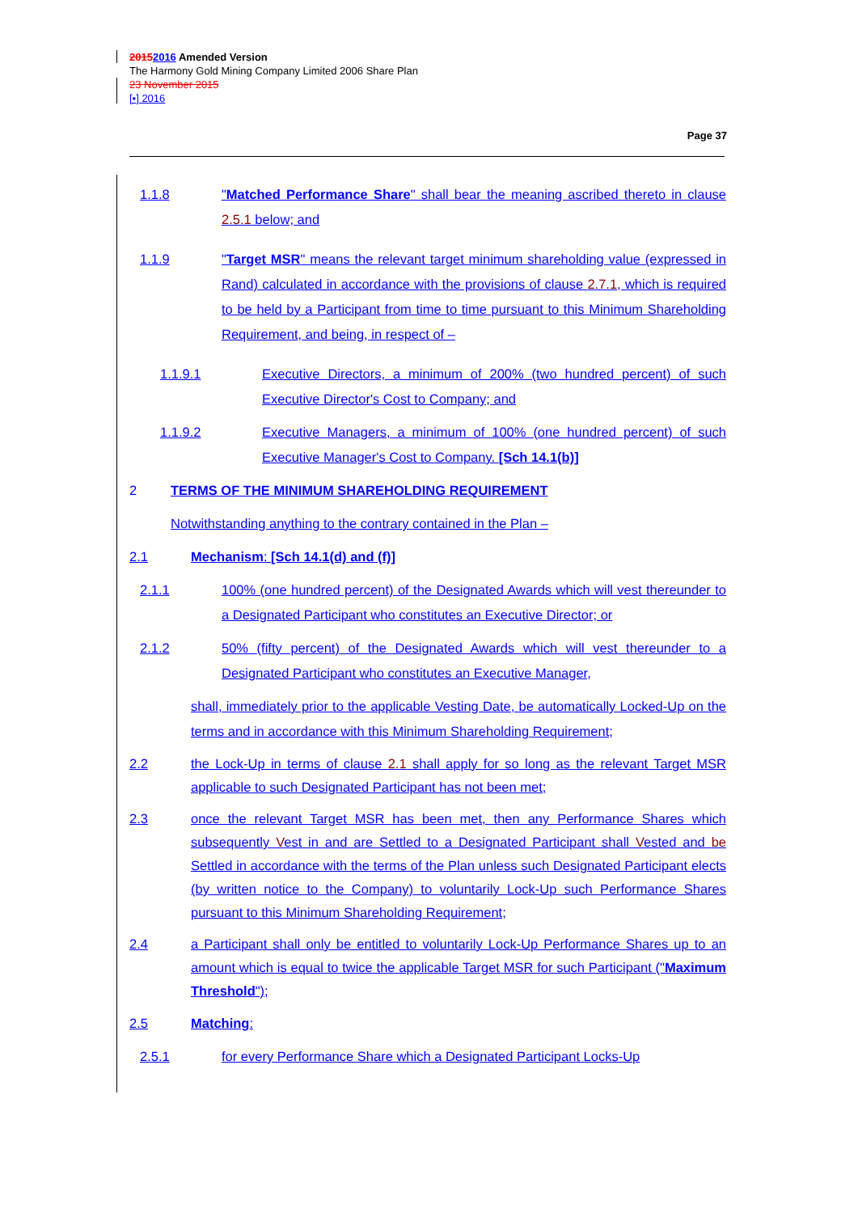20152016 Amended Version
The Harmony Gold Mining Company Limited 2006 Share Plan
23 November 2015
[•] 2016
Page 37
1.1.8 "Matched Performance Share" shall bear the meaning ascribed thereto in clause 2.5.1 below; and
1.1.9 "Target MSR" means the relevant target minimum shareholding value (expressed in Rand) calculated in accordance with the provisions of clause 2.7.1, which is required to be held by a Participant from time to time pursuant to this Minimum Shareholding Requirement, and being, in respect of –
1.1.9.1 Executive Directors, a minimum of 200% (two hundred percent) of such Executive Director's Cost to Company; and
1.1.9.2 Executive Managers, a minimum of 100% (one hundred percent) of such Executive Manager's Cost to Company. [Sch 14.1(b)]
2 TERMS OF THE MINIMUM SHAREHOLDING REQUIREMENT
Notwithstanding anything to the contrary contained in the Plan –
2.1 Mechanism: [Sch 14.1(d) and (f)]
2.1.1 100% (one hundred percent) of the Designated Awards which will vest thereunder to a Designated Participant who constitutes an Executive Director; or
2.1.2 50% (fifty percent) of the Designated Awards which will vest thereunder to a Designated Participant who constitutes an Executive Manager,
shall, immediately prior to the applicable Vesting Date, be automatically Locked-Up on the terms and in accordance with this Minimum Shareholding Requirement;
2.2 the Lock-Up in terms of clause 2.1 shall apply for so long as the relevant Target MSR applicable to such Designated Participant has not been met;
2.3 once the relevant Target MSR has been met, then any Performance Shares which subsequently Vest in and are Settled to a Designated Participant shall Vested and be Settled in accordance with the terms of the Plan unless such Designated Participant elects (by written notice to the Company) to voluntarily Lock-Up such Performance Shares pursuant to this Minimum Shareholding Requirement;
2.4 a Participant shall only be entitled to voluntarily Lock-Up Performance Shares up to an amount which is equal to twice the applicable Target MSR for such Participant ("Maximum Threshold");
2.5 Matching:
2.5.1 for every Performance Share which a Designated Participant Locks-Up